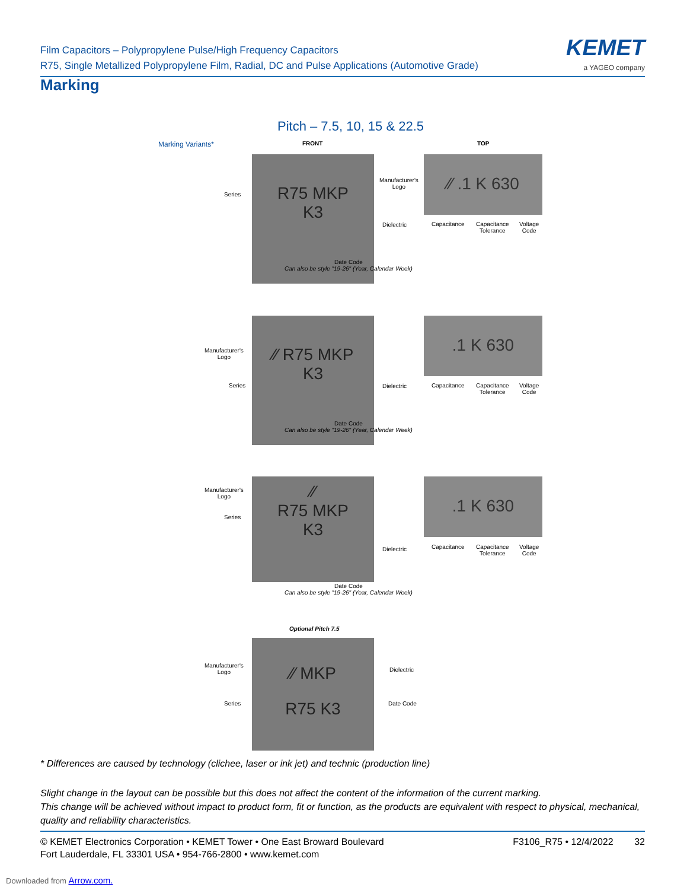Film Capacitors – Polypropylene Pulse/High Frequency Capacitors
R75, Single Metallized Polypropylene Film, Radial, DC and Pulse Applications (Automotive Grade)
KEMET
a YAGEO company
Marking
Pitch – 7.5, 10, 15 & 22.5
Marking Variants* FRONT TOP
R75 MKP
K3
Series
Dielectric
Date Code
Can also be style "19-26" (Year, Calendar Week)
⁄⁄ .1 K 630
Manufacturer's
Logo
Capacitance
Capacitance
Tolerance
Voltage
Code
⁄⁄ R75 MKP
K3
Manufacturer's
Logo
Series Dielectric
Date Code
Can also be style "19-26" (Year, Calendar Week)
.1 K 630
Capacitance
Capacitance
Tolerance
Voltage
Code
⁄⁄
R75 MKP
K3
Manufacturer's
Logo
Series
Dielectric
Date Code
Can also be style "19-26" (Year, Calendar Week)
.1 K 630
Capacitance
Capacitance
Tolerance
Voltage
Code
Optional Pitch 7.5
⁄⁄ MKP
R75 K3
Manufacturer's
Logo
Series
Dielectric
Date Code
* Differences are caused by technology (clichee, laser or ink jet) and technic (production line)
Slight change in the layout can be possible but this does not affect the content of the information of the current marking.
This change will be achieved without impact to product form, fit or function, as the products are equivalent with respect to physical, mechanical, quality and reliability characteristics.
© KEMET Electronics Corporation • KEMET Tower • One East Broward Boulevard
Fort Lauderdale, FL 33301 USA • 954-766-2800 • www.kemet.com
F3106_R75 • 12/4/2022 32
Downloaded from Arrow.com.